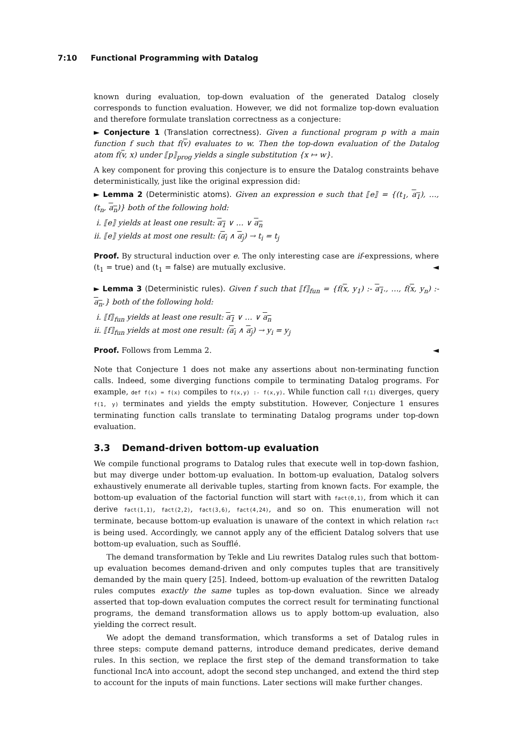7:10 Functional Programming with Datalog
known during evaluation, top-down evaluation of the generated Datalog closely corresponds to function evaluation. However, we did not formalize top-down evaluation and therefore formulate translation correctness as a conjecture:
► Conjecture 1 (Translation correctness). Given a functional program p with a main function f such that f(v) evaluates to w. Then the top-down evaluation of the Datalog atom f(v, x) under ⟦p⟧<sub>prog</sub> yields a single substitution {x ↦ w}.
A key component for proving this conjecture is to ensure the Datalog constraints behave deterministically, just like the original expression did:
► Lemma 2 (Deterministic atoms). Given an expression e such that ⟦e⟧ = {(t<sub>1</sub>, a<sub>1</sub>), …, (t<sub>n</sub>, a<sub>n</sub>)} both of the following hold:
i. ⟦e⟧ yields at least one result: a<sub>1</sub> ∨ … ∨ a<sub>n</sub>
ii. ⟦e⟧ yields at most one result: (a<sub>i</sub> ∧ a<sub>j</sub>) → t<sub>i</sub> = t<sub>j</sub>
Proof. By structural induction over e. The only interesting case are if-expressions, where (t<sub>1</sub> = true) and (t<sub>1</sub> = false) are mutually exclusive. ◄
► Lemma 3 (Deterministic rules). Given f such that ⟦f⟧<sub>fun</sub> = {f(x, y<sub>1</sub>) :- a<sub>1</sub>., …, f(x, y<sub>n</sub>) :- a<sub>n</sub>.} both of the following hold:
i. ⟦f⟧<sub>fun</sub> yields at least one result: a<sub>1</sub> ∨ … ∨ a<sub>n</sub>
ii. ⟦f⟧<sub>fun</sub> yields at most one result: (a<sub>i</sub> ∧ a<sub>j</sub>) → y<sub>i</sub> = y<sub>j</sub>
Proof. Follows from Lemma 2. ◄
Note that Conjecture 1 does not make any assertions about non-terminating function calls. Indeed, some diverging functions compile to terminating Datalog programs. For example, def f(x) = f(x) compiles to f(x,y) :- f(x,y). While function call f(1) diverges, query f(1, y) terminates and yields the empty substitution. However, Conjecture 1 ensures terminating function calls translate to terminating Datalog programs under top-down evaluation.
3.3 Demand-driven bottom-up evaluation
We compile functional programs to Datalog rules that execute well in top-down fashion, but may diverge under bottom-up evaluation. In bottom-up evaluation, Datalog solvers exhaustively enumerate all derivable tuples, starting from known facts. For example, the bottom-up evaluation of the factorial function will start with fact(0,1), from which it can derive fact(1,1), fact(2,2), fact(3,6), fact(4,24), and so on. This enumeration will not terminate, because bottom-up evaluation is unaware of the context in which relation fact is being used. Accordingly, we cannot apply any of the efficient Datalog solvers that use bottom-up evaluation, such as Soufflé.
The demand transformation by Tekle and Liu rewrites Datalog rules such that bottom-up evaluation becomes demand-driven and only computes tuples that are transitively demanded by the main query [25]. Indeed, bottom-up evaluation of the rewritten Datalog rules computes exactly the same tuples as top-down evaluation. Since we already asserted that top-down evaluation computes the correct result for terminating functional programs, the demand transformation allows us to apply bottom-up evaluation, also yielding the correct result.
We adopt the demand transformation, which transforms a set of Datalog rules in three steps: compute demand patterns, introduce demand predicates, derive demand rules. In this section, we replace the first step of the demand transformation to take functional IncA into account, adopt the second step unchanged, and extend the third step to account for the inputs of main functions. Later sections will make further changes.